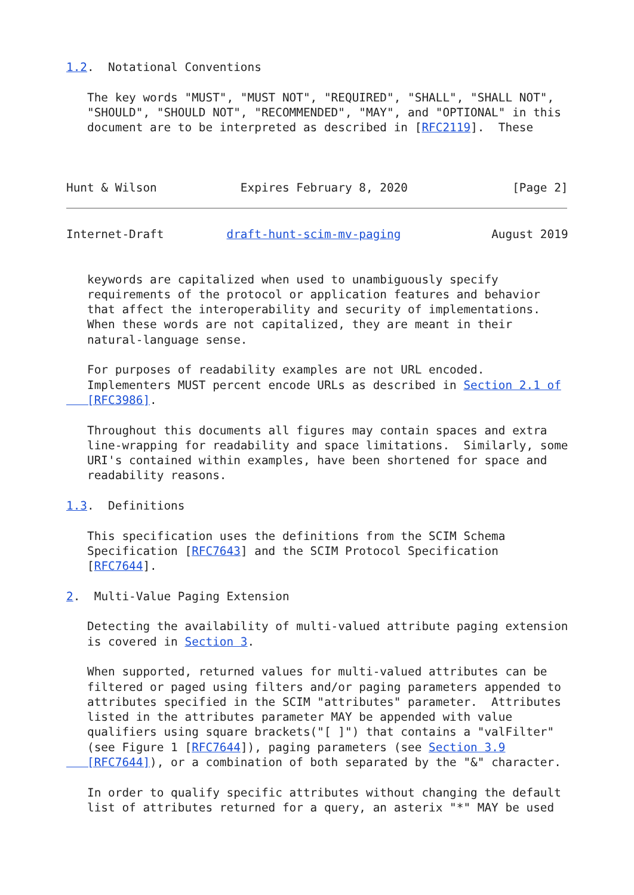1.2.  Notational Conventions

   The key words "MUST", "MUST NOT", "REQUIRED", "SHALL", "SHALL NOT",
   "SHOULD", "SHOULD NOT", "RECOMMENDED", "MAY", and "OPTIONAL" in this
   document are to be interpreted as described in [RFC2119].  These



Hunt & Wilson            Expires February 8, 2020               [Page 2]
Internet-Draft         draft-hunt-scim-mv-paging             August 2019


   keywords are capitalized when used to unambiguously specify
   requirements of the protocol or application features and behavior
   that affect the interoperability and security of implementations.
   When these words are not capitalized, they are meant in their
   natural-language sense.

   For purposes of readability examples are not URL encoded.
   Implementers MUST percent encode URLs as described in Section 2.1 of
   [RFC3986].

   Throughout this documents all figures may contain spaces and extra
   line-wrapping for readability and space limitations.  Similarly, some
   URI's contained within examples, have been shortened for space and
   readability reasons.

1.3.  Definitions

   This specification uses the definitions from the SCIM Schema
   Specification [RFC7643] and the SCIM Protocol Specification
   [RFC7644].

2.  Multi-Value Paging Extension

   Detecting the availability of multi-valued attribute paging extension
   is covered in Section 3.

   When supported, returned values for multi-valued attributes can be
   filtered or paged using filters and/or paging parameters appended to
   attributes specified in the SCIM "attributes" parameter.  Attributes
   listed in the attributes parameter MAY be appended with value
   qualifiers using square brackets("[ ]") that contains a "valFilter"
   (see Figure 1 [RFC7644]), paging parameters (see Section 3.9
   [RFC7644]), or a combination of both separated by the "&" character.

   In order to qualify specific attributes without changing the default
   list of attributes returned for a query, an asterix "*" MAY be used